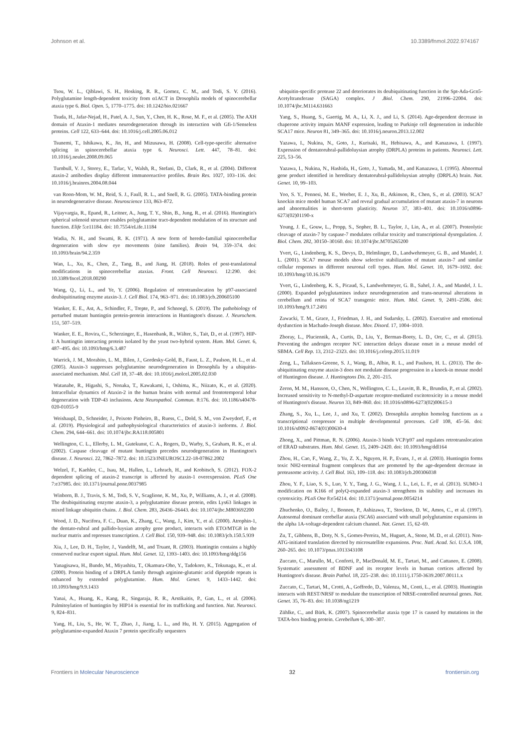Johnson et al. 10.3389/fnmol.2022.974167
Tsou, W. L., Qiblawi, S. H., Hosking, R. R., Gomez, C. M., and Todi, S. V. (2016). Polyglutamine length-dependent toxicity from α1ACT in Drosophila models of spinocerebellar ataxia type 6. Biol. Open. 5, 1770–1775. doi: 10.1242/bio.021667
Tsuda, H., Jafar-Nejad, H., Patel, A. J., Sun, Y., Chen, H. K., Rose, M. F., et al. (2005). The AXH domain of Ataxin-1 mediates neurodegeneration through its interaction with Gfi-1/Senseless proteins. Cell 122, 633–644. doi: 10.1016/j.cell.2005.06.012
Tsunemi, T., Ishikawa, K., Jin, H., and Mizusawa, H. (2008). Cell-type-specific alternative splicing in spinocerebellar ataxia type 6. Neurosci. Lett. 447, 78–81. doi: 10.1016/j.neulet.2008.09.065
Turnbull, V. J., Storey, E., Tarlac, V., Walsh, R., Stefani, D., Clark, R., et al. (2004). Different ataxin-2 antibodies display different immunoreactive profiles. Brain Res. 1027, 103–116. doi: 10.1016/j.brainres.2004.08.044
van Roon-Mom, W. M., Reid, S. J., Faull, R. L., and Snell, R. G. (2005). TATA-binding protein in neurodegenerative disease. Neuroscience 133, 863–872.
Vijayvargia, R., Epand, R., Leitner, A., Jung, T. Y., Shin, B., Jung, R., et al. (2016). Huntingtin's spherical solenoid structure enables polyglutamine tract-dependent modulation of its structure and function. Elife 5:e11184. doi: 10.7554/eLife.11184
Wadia, N. H., and Swami, R. K. (1971). A new form of heredo-familial spinocerebellar degeneration with slow eye movements (nine families). Brain 94, 359–374. doi: 10.1093/brain/94.2.359
Wan, L., Xu, K., Chen, Z., Tang, B., and Jiang, H. (2018). Roles of post-translational modifications in spinocerebellar ataxias. Front. Cell Neurosci. 12:290. doi: 10.3389/fncel.2018.00290
Wang, Q., Li, L., and Ye, Y. (2006). Regulation of retrotranslocation by p97-associated deubiquitinating enzyme ataxin-3. J. Cell Biol. 174, 963–971. doi: 10.1083/jcb.200605100
Wanker, E. E., Ast, A., Schindler, F., Trepte, P., and Schnoegl, S. (2019). The pathobiology of perturbed mutant huntingtin protein-protein interactions in Huntington's disease. J. Neurochem. 151, 507–519.
Wanker, E. E., Rovira, C., Scherzinger, E., Hasenbank, R., Wälter, S., Tait, D., et al. (1997). HIP-I: A huntingtin interacting protein isolated by the yeast two-hybrid system. Hum. Mol. Genet. 6, 487–495. doi: 10.1093/hmg/6.3.487
Warrick, J. M., Morabito, L. M., Bilen, J., Gordesky-Gold, B., Faust, L. Z., Paulson, H. L., et al. (2005). Ataxin-3 suppresses polyglutamine neurodegeneration in Drosophila by a ubiquitin-associated mechanism. Mol. Cell 18, 37–48. doi: 10.1016/j.molcel.2005.02.030
Watanabe, R., Higashi, S., Nonaka, T., Kawakami, I., Oshima, K., Niizato, K., et al. (2020). Intracellular dynamics of Ataxin-2 in the human brains with normal and frontotemporal lobar degeneration with TDP-43 inclusions. Acta Neuropathol. Commun. 8:176. doi: 10.1186/s40478-020-01055-9
Weishaupl, D., Schneider, J., Peixoto Pinheiro, B., Ruess, C., Dold, S. M., von Zweydorf, F., et al. (2019). Physiological and pathophysiological characteristics of ataxin-3 isoforms. J. Biol. Chem. 294, 644–661. doi: 10.1074/jbc.RA118.005801
Wellington, C. L., Ellerby, L. M., Gutekunst, C. A., Rogers, D., Warby, S., Graham, R. K., et al. (2002). Caspase cleavage of mutant huntingtin precedes neurodegeneration in Huntington's disease. J. Neurosci. 22, 7862–7872. doi: 10.1523/JNEUROSCI.22-18-07862.2002
Welzel, F., Kaehler, C., Isau, M., Hallen, L., Lehrach, H., and Krobitsch, S. (2012). FOX-2 dependent splicing of ataxin-2 transcript is affected by ataxin-1 overexpression. PLoS One 7:e37985. doi: 10.1371/journal.pone.0037985
Winborn, B. J., Travis, S. M., Todi, S. V., Scaglione, K. M., Xu, P., Williams, A. J., et al. (2008). The deubiquitinating enzyme ataxin-3, a polyglutamine disease protein, edits Lys63 linkages in mixed linkage ubiquitin chains. J. Biol. Chem. 283, 26436–26443. doi: 10.1074/jbc.M803692200
Wood, J. D., Nucifora, F. C., Duan, K., Zhang, C., Wang, J., Kim, Y., et al. (2000). Atrophin-1, the dentato-rubral and pallido-luysian atrophy gene product, interacts with ETO/MTG8 in the nuclear matrix and represses transcription. J. Cell Biol. 150, 939–948. doi: 10.1083/jcb.150.5.939
Xia, J., Lee, D. H., Taylor, J., Vandelft, M., and Truant, R. (2003). Huntingtin contains a highly conserved nuclear export signal. Hum. Mol. Genet. 12, 1393–1403. doi: 10.1093/hmg/ddg156
Yanagisawa, H., Bundo, M., Miyashita, T., Okamura-Oho, Y., Tadokoro, K., Tokunaga, K., et al. (2000). Protein binding of a DRPLA family through arginine-glutamic acid dipeptide repeats is enhanced by extended polyglutamine. Hum. Mol. Genet. 9, 1433–1442. doi: 10.1093/hmg/9.9.1433
Yanai, A., Huang, K., Kang, R., Singaraja, R. R., Arstikaitis, P., Gan, L., et al. (2006). Palmitoylation of huntingtin by HIP14 is essential for its trafficking and function. Nat. Neurosci. 9, 824–831.
Yang, H., Liu, S., He, W. T., Zhao, J., Jiang, L. L., and Hu, H. Y. (2015). Aggregation of polyglutamine-expanded Ataxin 7 protein specifically sequesters
ubiquitin-specific protease 22 and deteriorates its deubiquitinating function in the Spt-Ada-Gcn5-Acetyltransferase (SAGA) complex. J .Biol. Chem. 290, 21996–22004. doi: 10.1074/jbc.M114.631663
Yang, S., Huang, S., Gaertig, M. A., Li, X. J., and Li, S. (2014). Age-dependent decrease in chaperone activity impairs MANF expression, leading to Purkinje cell degeneration in inducible SCA17 mice. Neuron 81, 349–365. doi: 10.1016/j.neuron.2013.12.002
Yazawa, I., Nukina, N., Goto, J., Kurisaki, H., Hebisawa, A., and Kanazawa, I. (1997). Expression of dentatorubral-pallidoluysian atrophy (DRPLA) proteins in patients. Neurosci. Lett. 225, 53–56.
Yazawa, I., Nukina, N., Hashida, H., Goto, J., Yamada, M., and Kanazawa, I. (1995). Abnormal gene product identified in hereditary dentatorubral-pallidoluysian atrophy (DRPLA) brain. Nat. Genet. 10, 99–103.
Yoo, S. Y., Pennesi, M. E., Weeber, E. J., Xu, B., Atkinson, R., Chen, S., et al. (2003). SCA7 knockin mice model human SCA7 and reveal gradual accumulation of mutant ataxin-7 in neurons and abnormalities in short-term plasticity. Neuron 37, 383–401. doi: 10.1016/s0896-6273(02)01190-x
Young, J. E., Gouw, L., Propp, S., Sopher, B. L., Taylor, J., Lin, A., et al. (2007). Proteolytic cleavage of ataxin-7 by caspase-7 modulates cellular toxicity and transcriptional dysregulation. J. Biol. Chem. 282, 30150–30160. doi: 10.1074/jbc.M705265200
Yvert, G., Lindenberg, K. S., Devys, D., Helmlinger, D., Landwehrmeyer, G. B., and Mandel, J. L. (2001). SCA7 mouse models show selective stabilization of mutant ataxin-7 and similar cellular responses in different neuronal cell types. Hum. Mol. Genet. 10, 1679–1692. doi: 10.1093/hmg/10.16.1679
Yvert, G., Lindenberg, K. S., Picaud, S., Landwehrmeyer, G. B., Sahel, J. A., and Mandel, J. L. (2000). Expanded polyglutamines induce neurodegeneration and trans-neuronal alterations in cerebellum and retina of SCA7 transgenic mice. Hum. Mol. Genet. 9, 2491–2506. doi: 10.1093/hmg/9.17.2491
Zawacki, T. M., Grace, J., Friedman, J. H., and Sudarsky, L. (2002). Executive and emotional dysfunction in Machado-Joseph disease. Mov. Disord. 17, 1004–1010.
Zboray, L., Pluciennik, A., Curtis, D., Liu, Y., Berman-Booty, L. D., Orr, C., et al. (2015). Preventing the androgen receptor N/C interaction delays disease onset in a mouse model of SBMA. Cell Rep. 13, 2312–2323. doi: 10.1016/j.celrep.2015.11.019
Zeng, L., Tallaksen-Greene, S. J., Wang, B., Albin, R. L., and Paulson, H. L. (2013). The de-ubiquitinating enzyme ataxin-3 does not modulate disease progression in a knock-in mouse model of Huntington disease. J. Huntingtons Dis. 2, 201–215.
Zeron, M. M., Hansson, O., Chen, N., Wellington, C. L., Leavitt, B. R., Brundin, P., et al. (2002). Increased sensitivity to N-methyl-D-aspartate receptor-mediated excitotoxicity in a mouse model of Huntington's disease. Neuron 33, 849–860. doi: 10.1016/s0896-6273(02)00615-3
Zhang, S., Xu, L., Lee, J., and Xu, T. (2002). Drosophila atrophin homolog functions as a transcriptional corepressor in multiple developmental processes. Cell 108, 45–56. doi: 10.1016/s0092-8674(01)00630-4
Zhong, X., and Pittman, R. N. (2006). Ataxin-3 binds VCP/p97 and regulates retrotranslocation of ERAD substrates. Hum. Mol. Genet. 15, 2409–2420. doi: 10.1093/hmg/ddl164
Zhou, H., Cao, F., Wang, Z., Yu, Z. X., Nguyen, H. P., Evans, J., et al. (2003). Huntingtin forms toxic NH2-terminal fragment complexes that are promoted by the age-dependent decrease in proteasome activity. J. Cell Biol. 163, 109–118. doi: 10.1083/jcb.200306038
Zhou, Y. F., Liao, S. S., Luo, Y. Y., Tang, J. G., Wang, J. L., Lei, L. F., et al. (2013). SUMO-1 modification on K166 of polyQ-expanded ataxin-3 strengthens its stability and increases its cytotoxicity. PLoS One 8:e54214. doi: 10.1371/journal.pone.0054214
Zhuchenko, O., Bailey, J., Bonnen, P., Ashizawa, T., Stockton, D. W., Amos, C., et al. (1997). Autosomal dominant cerebellar ataxia (SCA6) associated with small polyglutamine expansions in the alpha 1A-voltage-dependent calcium channel. Nat. Genet. 15, 62–69.
Zu, T., Gibbens, B., Doty, N. S., Gomes-Pereira, M., Huguet, A., Stone, M. D., et al. (2011). Non-ATG-initiated translation directed by microsatellite expansions. Proc. Natl. Acad. Sci. U.S.A. 108, 260–265. doi: 10.1073/pnas.1013343108
Zuccato, C., Marullo, M., Conforti, P., MacDonald, M. E., Tartari, M., and Cattaneo, E. (2008). Systematic assessment of BDNF and its receptor levels in human cortices affected by Huntington's disease. Brain Pathol. 18, 225–238. doi: 10.1111/j.1750-3639.2007.00111.x
Zuccato, C., Tartari, M., Crotti, A., Goffredo, D., Valenza, M., Conti, L., et al. (2003). Huntingtin interacts with REST/NRSF to modulate the transcription of NRSE-controlled neuronal genes. Nat. Genet. 35, 76–83. doi: 10.1038/ng1219
Zühlke, C., and Bürk, K. (2007). Spinocerebellar ataxia type 17 is caused by mutations in the TATA-box binding protein. Cerebellum 6, 300–307.
Frontiers in Molecular Neuroscience 32 frontiersin.org